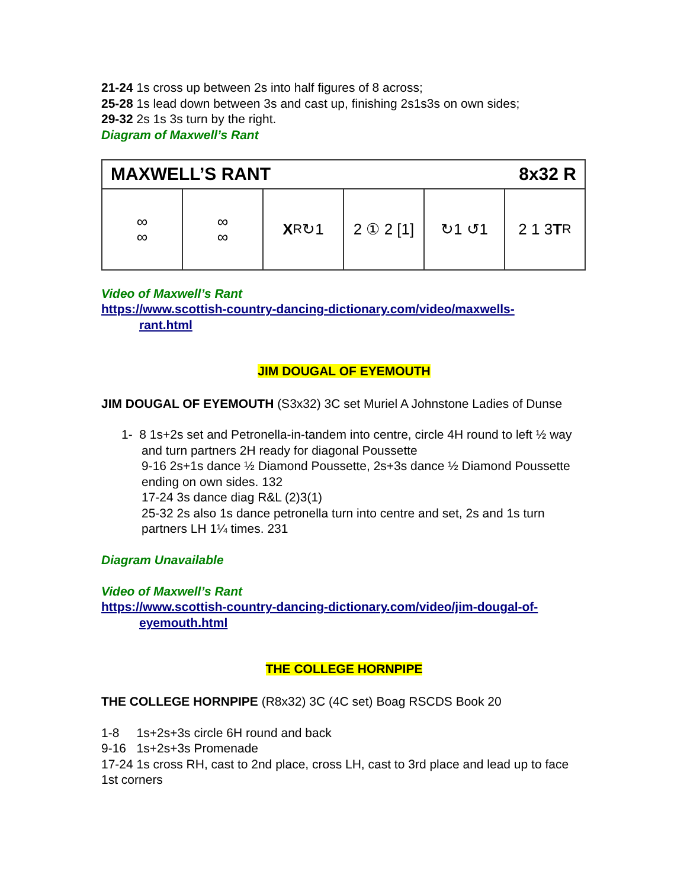21-24 1s cross up between 2s into half figures of 8 across;
25-28 1s lead down between 3s and cast up, finishing 2s1s3s on own sides;
29-32 2s 1s 3s turn by the right.
Diagram of Maxwell’s Rant
MAXWELL’S RANT 8x32 R
∞
∞
∞
∞
X<sub>R</sub> ↻1 2 ① 2 [1] ↻1 ↺1 2 1 3 T<sub>R</sub>
Video of Maxwell’s Rant
https://www.scottish-country-dancing-dictionary.com/video/maxwells-
rant.html
JIM DOUGAL OF EYEMOUTH
JIM DOUGAL OF EYEMOUTH (S3x32) 3C set Muriel A Johnstone Ladies of Dunse
1- 8 1s+2s set and Petronella-in-tandem into centre, circle 4H round to left ½ way and turn partners 2H ready for diagonal Poussette
9-16 2s+1s dance ½ Diamond Poussette, 2s+3s dance ½ Diamond Poussette ending on own sides. 132
17-24 3s dance diag R&L (2)3(1)
25-32 2s also 1s dance petronella turn into centre and set, 2s and 1s turn partners LH 1¼ times. 231
Diagram Unavailable
Video of Maxwell’s Rant
https://www.scottish-country-dancing-dictionary.com/video/jim-dougal-of-
eyemouth.html
THE COLLEGE HORNPIPE
THE COLLEGE HORNPIPE (R8x32) 3C (4C set) Boag RSCDS Book 20
1-8 1s+2s+3s circle 6H round and back
9-16 1s+2s+3s Promenade
17-24 1s cross RH, cast to 2nd place, cross LH, cast to 3rd place and lead up to face 1st corners